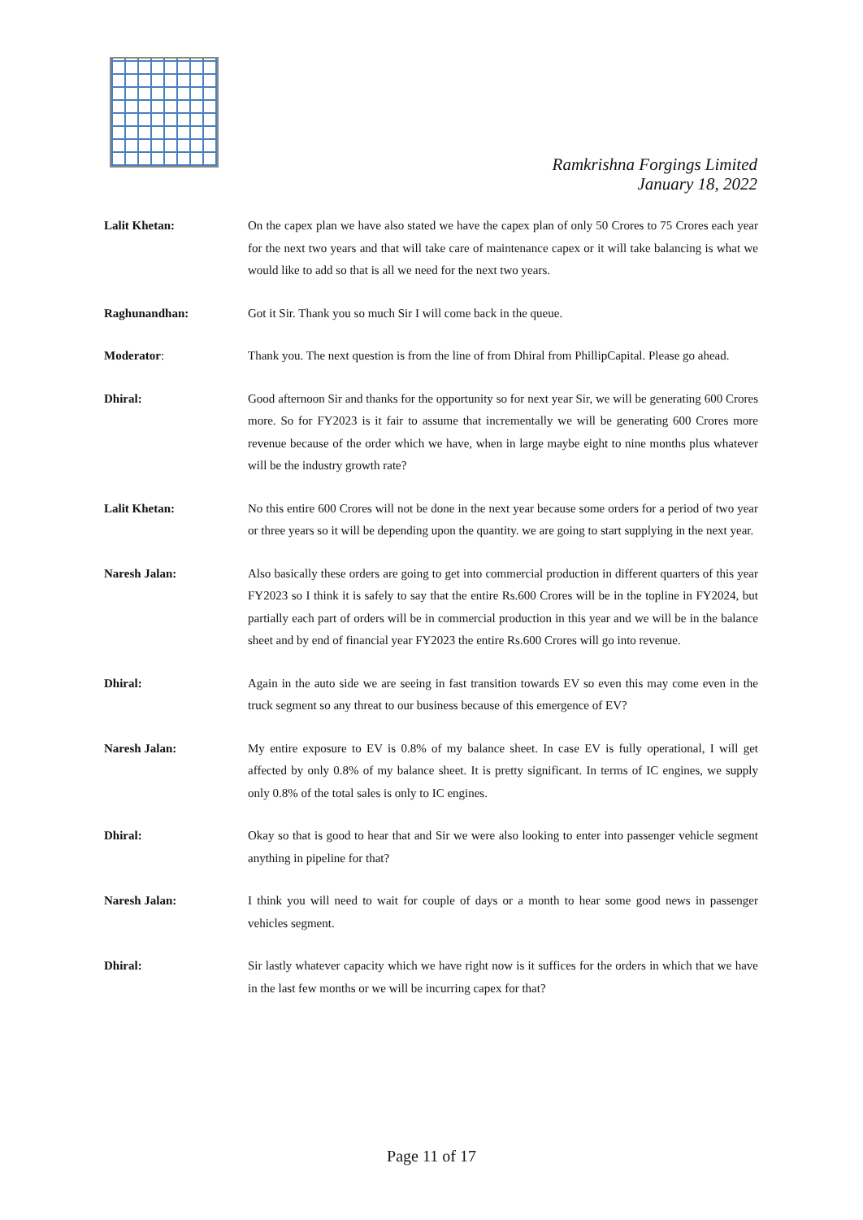Ramkrishna Forgings Limited
January 18, 2022
Lalit Khetan: On the capex plan we have also stated we have the capex plan of only 50 Crores to 75 Crores each year for the next two years and that will take care of maintenance capex or it will take balancing is what we would like to add so that is all we need for the next two years.
Raghunandhan: Got it Sir. Thank you so much Sir I will come back in the queue.
Moderator: Thank you. The next question is from the line of from Dhiral from PhillipCapital. Please go ahead.
Dhiral: Good afternoon Sir and thanks for the opportunity so for next year Sir, we will be generating 600 Crores more. So for FY2023 is it fair to assume that incrementally we will be generating 600 Crores more revenue because of the order which we have, when in large maybe eight to nine months plus whatever will be the industry growth rate?
Lalit Khetan: No this entire 600 Crores will not be done in the next year because some orders for a period of two year or three years so it will be depending upon the quantity. we are going to start supplying in the next year.
Naresh Jalan: Also basically these orders are going to get into commercial production in different quarters of this year FY2023 so I think it is safely to say that the entire Rs.600 Crores will be in the topline in FY2024, but partially each part of orders will be in commercial production in this year and we will be in the balance sheet and by end of financial year FY2023 the entire Rs.600 Crores will go into revenue.
Dhiral: Again in the auto side we are seeing in fast transition towards EV so even this may come even in the truck segment so any threat to our business because of this emergence of EV?
Naresh Jalan: My entire exposure to EV is 0.8% of my balance sheet. In case EV is fully operational, I will get affected by only 0.8% of my balance sheet. It is pretty significant. In terms of IC engines, we supply only 0.8% of the total sales is only to IC engines.
Dhiral: Okay so that is good to hear that and Sir we were also looking to enter into passenger vehicle segment anything in pipeline for that?
Naresh Jalan: I think you will need to wait for couple of days or a month to hear some good news in passenger vehicles segment.
Dhiral: Sir lastly whatever capacity which we have right now is it suffices for the orders in which that we have in the last few months or we will be incurring capex for that?
Page 11 of 17